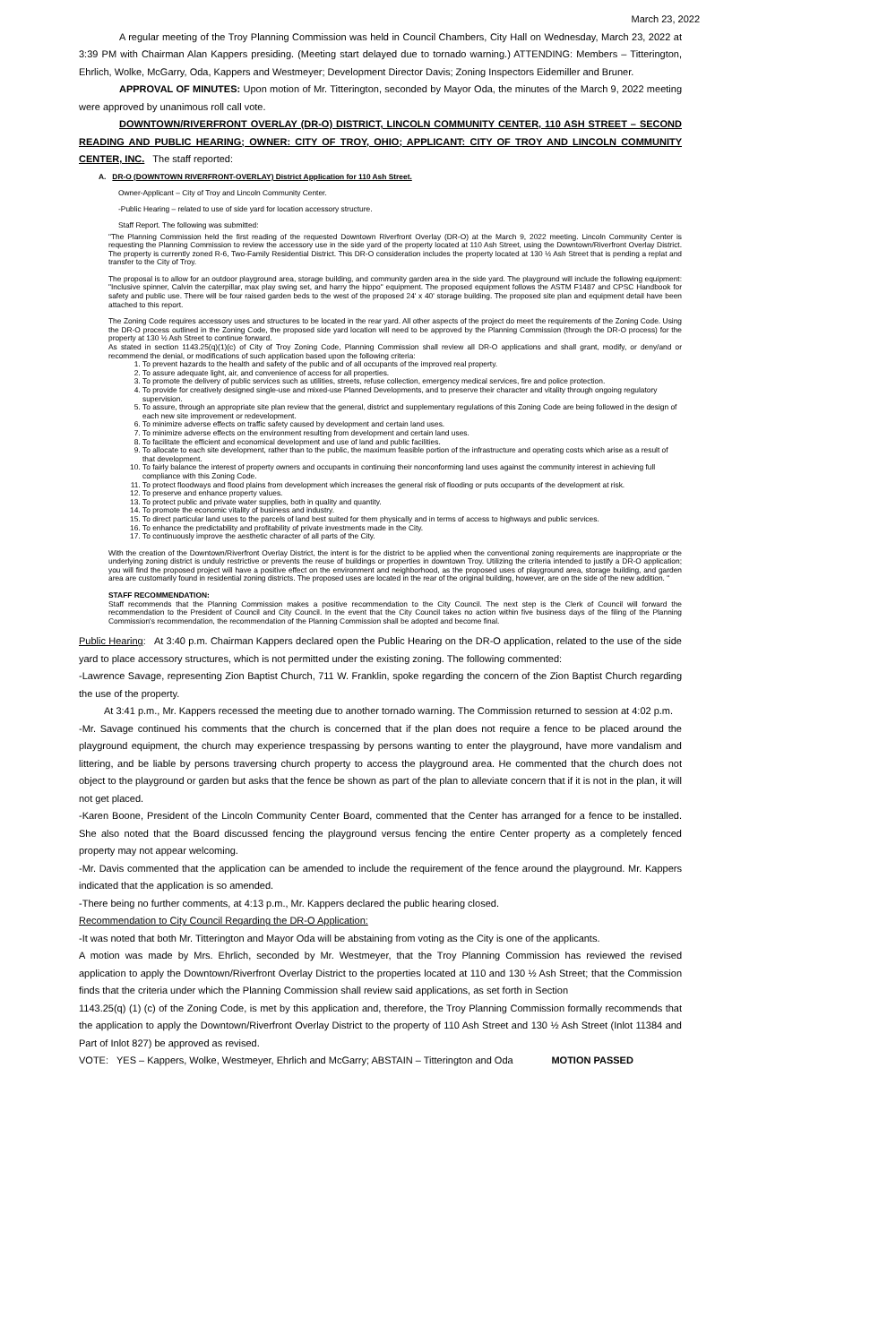March 23, 2022
A regular meeting of the Troy Planning Commission was held in Council Chambers, City Hall on Wednesday, March 23, 2022 at 3:39 PM with Chairman Alan Kappers presiding. (Meeting start delayed due to tornado warning.) ATTENDING: Members – Titterington, Ehrlich, Wolke, McGarry, Oda, Kappers and Westmeyer; Development Director Davis; Zoning Inspectors Eidemiller and Bruner.
APPROVAL OF MINUTES: Upon motion of Mr. Titterington, seconded by Mayor Oda, the minutes of the March 9, 2022 meeting were approved by unanimous roll call vote.
DOWNTOWN/RIVERFRONT OVERLAY (DR-O) DISTRICT, LINCOLN COMMUNITY CENTER, 110 ASH STREET – SECOND READING AND PUBLIC HEARING; OWNER: CITY OF TROY, OHIO; APPLICANT: CITY OF TROY AND LINCOLN COMMUNITY CENTER, INC. The staff reported:
A. DR-O (DOWNTOWN RIVERFRONT-OVERLAY) District Application for 110 Ash Street.
Owner-Applicant – City of Troy and Lincoln Community Center.
-Public Hearing – related to use of side yard for location accessory structure.
Staff Report. The following was submitted:
"The Planning Commission held the first reading of the requested Downtown Riverfront Overlay (DR-O) at the March 9, 2022 meeting. Lincoln Community Center is requesting the Planning Commission to review the accessory use in the side yard of the property located at 110 Ash Street, using the Downtown/Riverfront Overlay District. The property is currently zoned R-6, Two-Family Residential District. This DR-O consideration includes the property located at 130 ½ Ash Street that is pending a replat and transfer to the City of Troy.
The proposal is to allow for an outdoor playground area, storage building, and community garden area in the side yard. The playground will include the following equipment: "Inclusive spinner, Calvin the caterpillar, max play swing set, and harry the hippo" equipment. The proposed equipment follows the ASTM F1487 and CPSC Handbook for safety and public use. There will be four raised garden beds to the west of the proposed 24' x 40' storage building. The proposed site plan and equipment detail have been attached to this report.
The Zoning Code requires accessory uses and structures to be located in the rear yard. All other aspects of the project do meet the requirements of the Zoning Code. Using the DR-O process outlined in the Zoning Code, the proposed side yard location will need to be approved by the Planning Commission (through the DR-O process) for the property at 130 ½ Ash Street to continue forward.
As stated in section 1143.25(q)(1)(c) of City of Troy Zoning Code, Planning Commission shall review all DR-O applications and shall grant, modify, or deny/and or recommend the denial, or modifications of such application based upon the following criteria:
1. To prevent hazards to the health and safety of the public and of all occupants of the improved real property.
2. To assure adequate light, air, and convenience of access for all properties.
3. To promote the delivery of public services such as utilities, streets, refuse collection, emergency medical services, fire and police protection.
4. To provide for creatively designed single-use and mixed-use Planned Developments, and to preserve their character and vitality through ongoing regulatory supervision.
5. To assure, through an appropriate site plan review that the general, district and supplementary regulations of this Zoning Code are being followed in the design of each new site improvement or redevelopment.
6. To minimize adverse effects on traffic safety caused by development and certain land uses.
7. To minimize adverse effects on the environment resulting from development and certain land uses.
8. To facilitate the efficient and economical development and use of land and public facilities.
9. To allocate to each site development, rather than to the public, the maximum feasible portion of the infrastructure and operating costs which arise as a result of that development.
10. To fairly balance the interest of property owners and occupants in continuing their nonconforming land uses against the community interest in achieving full compliance with this Zoning Code.
11. To protect floodways and flood plains from development which increases the general risk of flooding or puts occupants of the development at risk.
12. To preserve and enhance property values.
13. To protect public and private water supplies, both in quality and quantity.
14. To promote the economic vitality of business and industry.
15. To direct particular land uses to the parcels of land best suited for them physically and in terms of access to highways and public services.
16. To enhance the predictability and profitability of private investments made in the City.
17. To continuously improve the aesthetic character of all parts of the City.
With the creation of the Downtown/Riverfront Overlay District, the intent is for the district to be applied when the conventional zoning requirements are inappropriate or the underlying zoning district is unduly restrictive or prevents the reuse of buildings or properties in downtown Troy. Utilizing the criteria intended to justify a DR-O application; you will find the proposed project will have a positive effect on the environment and neighborhood, as the proposed uses of playground area, storage building, and garden area are customarily found in residential zoning districts. The proposed uses are located in the rear of the original building, however, are on the side of the new addition. "
STAFF RECOMMENDATION:
Staff recommends that the Planning Commission makes a positive recommendation to the City Council. The next step is the Clerk of Council will forward the recommendation to the President of Council and City Council. In the event that the City Council takes no action within five business days of the filing of the Planning Commission's recommendation, the recommendation of the Planning Commission shall be adopted and become final.
Public Hearing: At 3:40 p.m. Chairman Kappers declared open the Public Hearing on the DR-O application, related to the use of the side yard to place accessory structures, which is not permitted under the existing zoning. The following commented:
-Lawrence Savage, representing Zion Baptist Church, 711 W. Franklin, spoke regarding the concern of the Zion Baptist Church regarding the use of the property.
At 3:41 p.m., Mr. Kappers recessed the meeting due to another tornado warning. The Commission returned to session at 4:02 p.m.
-Mr. Savage continued his comments that the church is concerned that if the plan does not require a fence to be placed around the playground equipment, the church may experience trespassing by persons wanting to enter the playground, have more vandalism and littering, and be liable by persons traversing church property to access the playground area. He commented that the church does not object to the playground or garden but asks that the fence be shown as part of the plan to alleviate concern that if it is not in the plan, it will not get placed.
-Karen Boone, President of the Lincoln Community Center Board, commented that the Center has arranged for a fence to be installed. She also noted that the Board discussed fencing the playground versus fencing the entire Center property as a completely fenced property may not appear welcoming.
-Mr. Davis commented that the application can be amended to include the requirement of the fence around the playground. Mr. Kappers indicated that the application is so amended.
-There being no further comments, at 4:13 p.m., Mr. Kappers declared the public hearing closed.
Recommendation to City Council Regarding the DR-O Application:
-It was noted that both Mr. Titterington and Mayor Oda will be abstaining from voting as the City is one of the applicants.
A motion was made by Mrs. Ehrlich, seconded by Mr. Westmeyer, that the Troy Planning Commission has reviewed the revised application to apply the Downtown/Riverfront Overlay District to the properties located at 110 and 130 ½ Ash Street; that the Commission finds that the criteria under which the Planning Commission shall review said applications, as set forth in Section
1143.25(q) (1) (c) of the Zoning Code, is met by this application and, therefore, the Troy Planning Commission formally recommends that the application to apply the Downtown/Riverfront Overlay District to the property of 110 Ash Street and 130 ½ Ash Street (Inlot 11384 and Part of Inlot 827) be approved as revised.
VOTE: YES – Kappers, Wolke, Westmeyer, Ehrlich and McGarry; ABSTAIN – Titterington and Oda MOTION PASSED